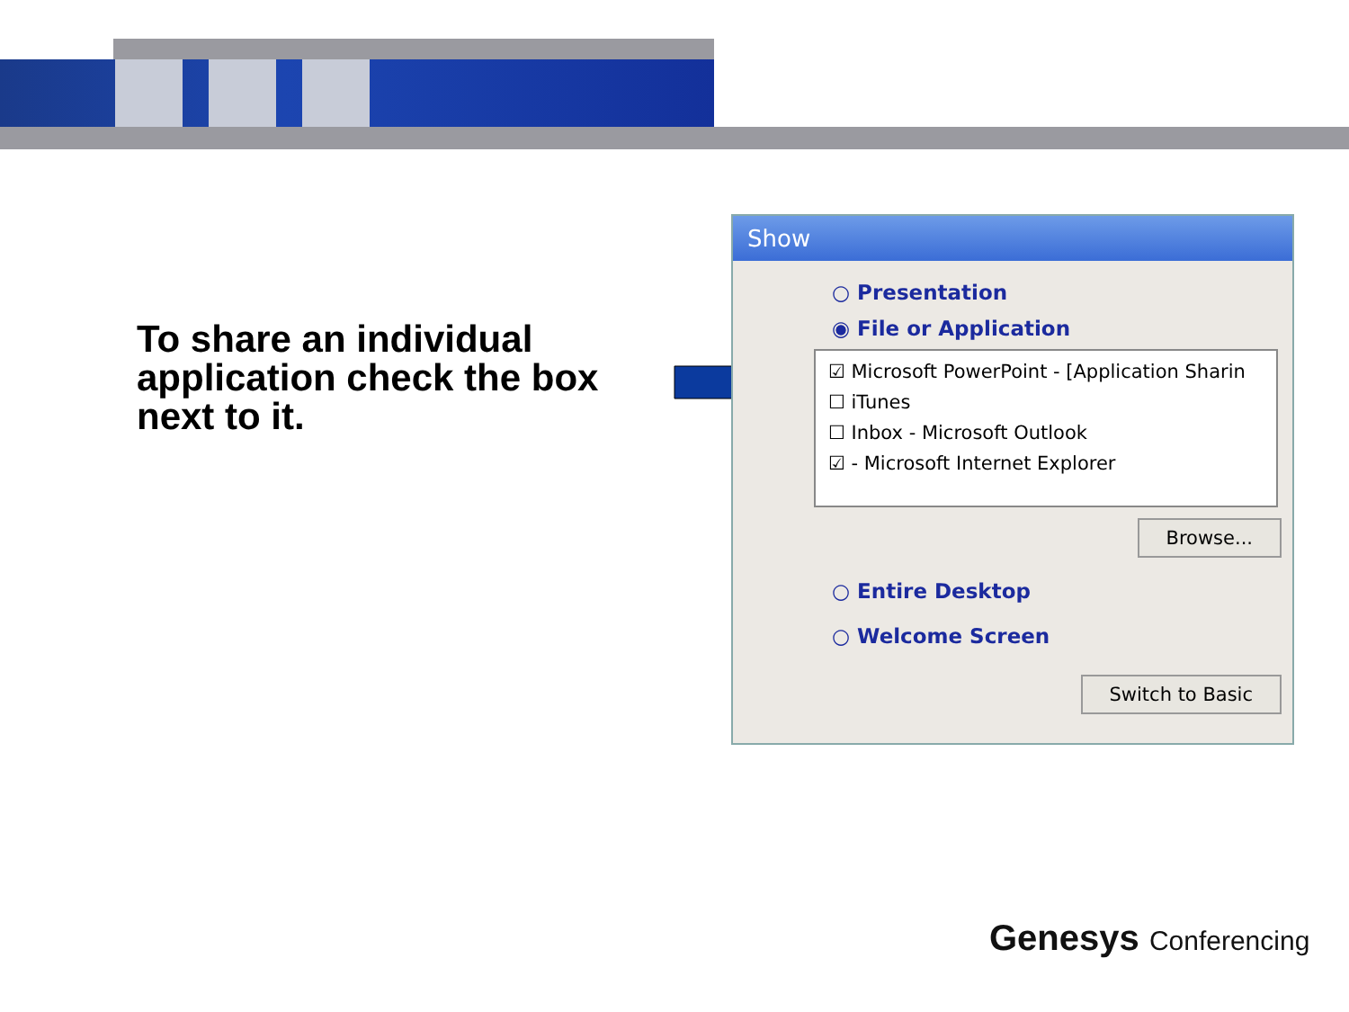To share an individual application check the box next to it.
Show
○ Presentation
◉ File or Application
☑ Microsoft PowerPoint - [Application Sharin
☐ iTunes
☐ Inbox - Microsoft Outlook
☑ - Microsoft Internet Explorer
Browse...
○ Entire Desktop
○ Welcome Screen
Switch to Basic
Genesys Conferencing